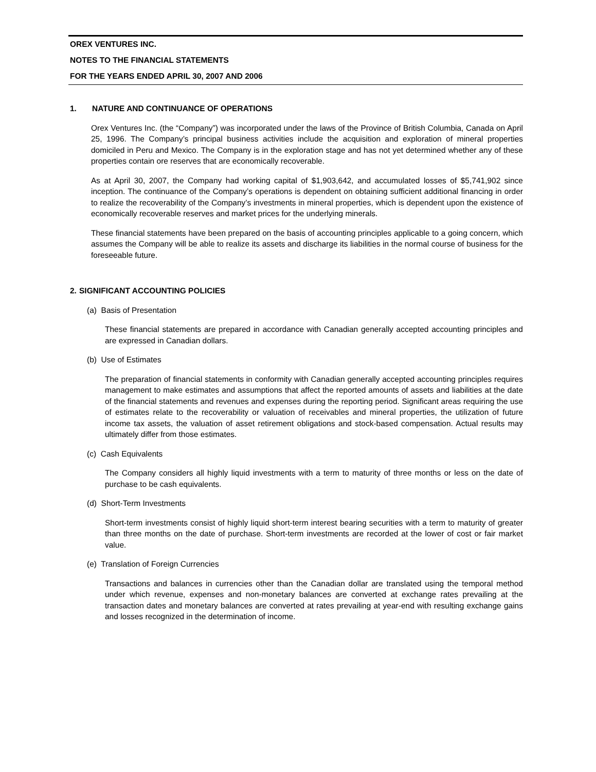OREX VENTURES INC.
NOTES TO THE FINANCIAL STATEMENTS
FOR THE YEARS ENDED APRIL 30, 2007 AND 2006
1. NATURE AND CONTINUANCE OF OPERATIONS
Orex Ventures Inc. (the “Company”) was incorporated under the laws of the Province of British Columbia, Canada on April 25, 1996. The Company’s principal business activities include the acquisition and exploration of mineral properties domiciled in Peru and Mexico. The Company is in the exploration stage and has not yet determined whether any of these properties contain ore reserves that are economically recoverable.
As at April 30, 2007, the Company had working capital of $1,903,642, and accumulated losses of $5,741,902 since inception. The continuance of the Company’s operations is dependent on obtaining sufficient additional financing in order to realize the recoverability of the Company’s investments in mineral properties, which is dependent upon the existence of economically recoverable reserves and market prices for the underlying minerals.
These financial statements have been prepared on the basis of accounting principles applicable to a going concern, which assumes the Company will be able to realize its assets and discharge its liabilities in the normal course of business for the foreseeable future.
2. SIGNIFICANT ACCOUNTING POLICIES
(a) Basis of Presentation
These financial statements are prepared in accordance with Canadian generally accepted accounting principles and are expressed in Canadian dollars.
(b) Use of Estimates
The preparation of financial statements in conformity with Canadian generally accepted accounting principles requires management to make estimates and assumptions that affect the reported amounts of assets and liabilities at the date of the financial statements and revenues and expenses during the reporting period. Significant areas requiring the use of estimates relate to the recoverability or valuation of receivables and mineral properties, the utilization of future income tax assets, the valuation of asset retirement obligations and stock-based compensation. Actual results may ultimately differ from those estimates.
(c) Cash Equivalents
The Company considers all highly liquid investments with a term to maturity of three months or less on the date of purchase to be cash equivalents.
(d) Short-Term Investments
Short-term investments consist of highly liquid short-term interest bearing securities with a term to maturity of greater than three months on the date of purchase. Short-term investments are recorded at the lower of cost or fair market value.
(e) Translation of Foreign Currencies
Transactions and balances in currencies other than the Canadian dollar are translated using the temporal method under which revenue, expenses and non-monetary balances are converted at exchange rates prevailing at the transaction dates and monetary balances are converted at rates prevailing at year-end with resulting exchange gains and losses recognized in the determination of income.